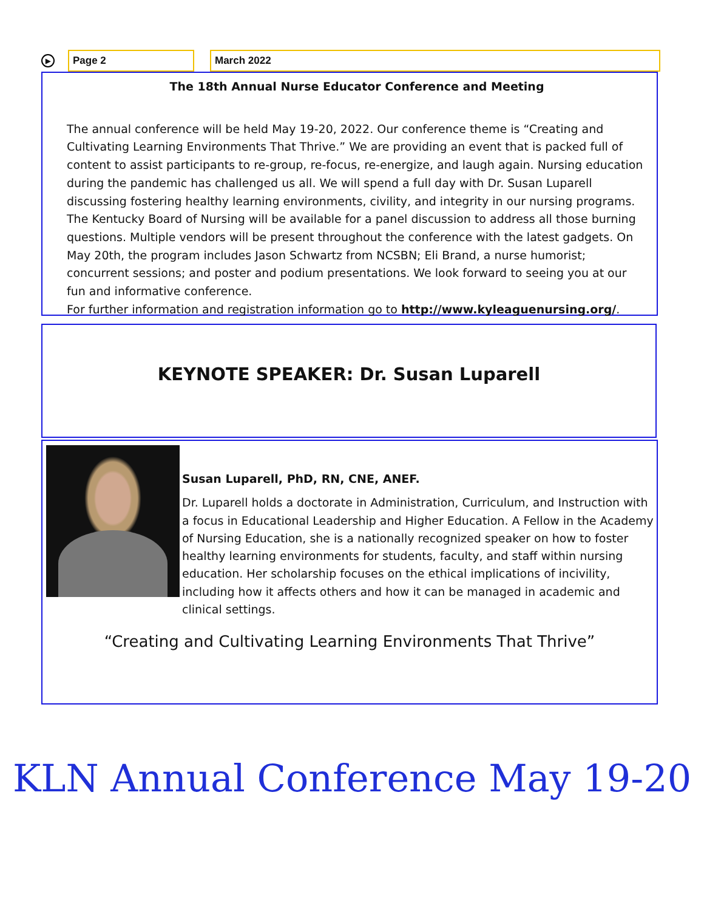▶
Page 2 March 2022
The 18th Annual Nurse Educator Conference and Meeting
The annual conference will be held May 19-20, 2022. Our conference theme is “Creating and Cultivating Learning Environments That Thrive.” We are providing an event that is packed full of content to assist participants to re-group, re-focus, re-energize, and laugh again. Nursing education during the pandemic has challenged us all. We will spend a full day with Dr. Susan Luparell discussing fostering healthy learning environments, civility, and integrity in our nursing programs. The Kentucky Board of Nursing will be available for a panel discussion to address all those burning questions. Multiple vendors will be present throughout the conference with the latest gadgets. On May 20th, the program includes Jason Schwartz from NCSBN; Eli Brand, a nurse humorist; concurrent sessions; and poster and podium presentations. We look forward to seeing you at our fun and informative conference.
For further information and registration information go to http://www.kyleaguenursing.org/.
KEYNOTE SPEAKER: Dr. Susan Luparell
Susan Luparell, PhD, RN, CNE, ANEF.
Dr. Luparell holds a doctorate in Administration, Curriculum, and Instruction with a focus in Educational Leadership and Higher Education. A Fellow in the Academy of Nursing Education, she is a nationally recognized speaker on how to foster healthy learning environments for students, faculty, and staff within nursing education. Her scholarship focuses on the ethical implications of incivility, including how it affects others and how it can be managed in academic and clinical settings.
“Creating and Cultivating Learning Environments That Thrive”
KLN Annual Conference May 19-20